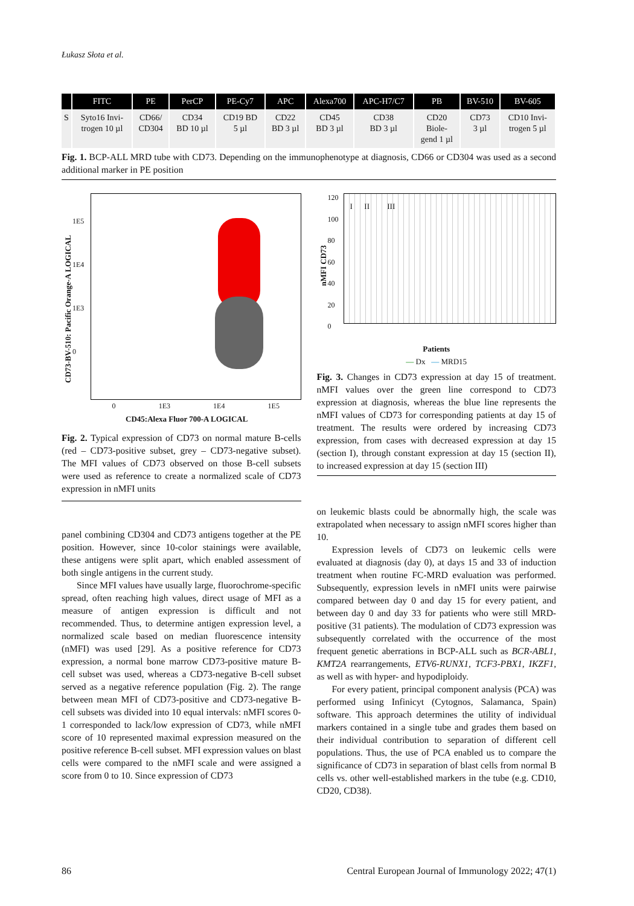Łukasz Słota et al.
| | FITC | PE | PerCP | PE-Cy7 | APC | Alexa700 | APC-H7/C7 | PB | BV-510 | BV-605 |
| --- | --- | --- | --- | --- | --- | --- | --- | --- | --- | --- |
| S | Syto16 Invi- trogen 10 µl | CD66/ CD304 | CD34 BD 10 µl | CD19 BD 5 µl | CD22 BD 3 µl | CD45 BD 3 µl | CD38 BD 3 µl | CD20 Biole- gend 1 µl | CD73 3 µl | CD10 Invi- trogen 5 µl |
Fig. 1. BCP-ALL MRD tube with CD73. Depending on the immunophenotype at diagnosis, CD66 or CD304 was used as a second additional marker in PE position
CD73-BV-510: Pacific Orange-A LOGICAL
1E5
1E4
1E3
0
0 1E3 1E4 1E5
CD45:Alexa Fluor 700-A LOGICAL
Fig. 2. Typical expression of CD73 on normal mature B-cells (red – CD73-positive subset, grey – CD73-negative subset). The MFI values of CD73 observed on those B-cell subsets were used as reference to create a normalized scale of CD73 expression in nMFI units
panel combining CD304 and CD73 antigens together at the PE position. However, since 10-color stainings were available, these antigens were split apart, which enabled assessment of both single antigens in the current study.
Since MFI values have usually large, fluorochrome-specific spread, often reaching high values, direct usage of MFI as a measure of antigen expression is difficult and not recommended. Thus, to determine antigen expression level, a normalized scale based on median fluorescence intensity (nMFI) was used [29]. As a positive reference for CD73 expression, a normal bone marrow CD73-positive mature B-cell subset was used, whereas a CD73-negative B-cell subset served as a negative reference population (Fig. 2). The range between mean MFI of CD73-positive and CD73-negative B-cell subsets was divided into 10 equal intervals: nMFI scores 0-1 corresponded to lack/low expression of CD73, while nMFI score of 10 represented maximal expression measured on the positive reference B-cell subset. MFI expression values on blast cells were compared to the nMFI scale and were assigned a score from 0 to 10. Since expression of CD73
nMFI CD73
120
100
80
60
40
20
0
I II III
Patients
— Dx — MRD15
Fig. 3. Changes in CD73 expression at day 15 of treatment. nMFI values over the green line correspond to CD73 expression at diagnosis, whereas the blue line represents the nMFI values of CD73 for corresponding patients at day 15 of treatment. The results were ordered by increasing CD73 expression, from cases with decreased expression at day 15 (section I), through constant expression at day 15 (section II), to increased expression at day 15 (section III)
on leukemic blasts could be abnormally high, the scale was extrapolated when necessary to assign nMFI scores higher than 10.
Expression levels of CD73 on leukemic cells were evaluated at diagnosis (day 0), at days 15 and 33 of induction treatment when routine FC-MRD evaluation was performed. Subsequently, expression levels in nMFI units were pairwise compared between day 0 and day 15 for every patient, and between day 0 and day 33 for patients who were still MRD-positive (31 patients). The modulation of CD73 expression was subsequently correlated with the occurrence of the most frequent genetic aberrations in BCP-ALL such as BCR-ABL1, KMT2A rearrangements, ETV6-RUNX1, TCF3-PBX1, IKZF1, as well as with hyper- and hypodiploidy.
For every patient, principal component analysis (PCA) was performed using Infinicyt (Cytognos, Salamanca, Spain) software. This approach determines the utility of individual markers contained in a single tube and grades them based on their individual contribution to separation of different cell populations. Thus, the use of PCA enabled us to compare the significance of CD73 in separation of blast cells from normal B cells vs. other well-established markers in the tube (e.g. CD10, CD20, CD38).
86 Central European Journal of Immunology 2022; 47(1)